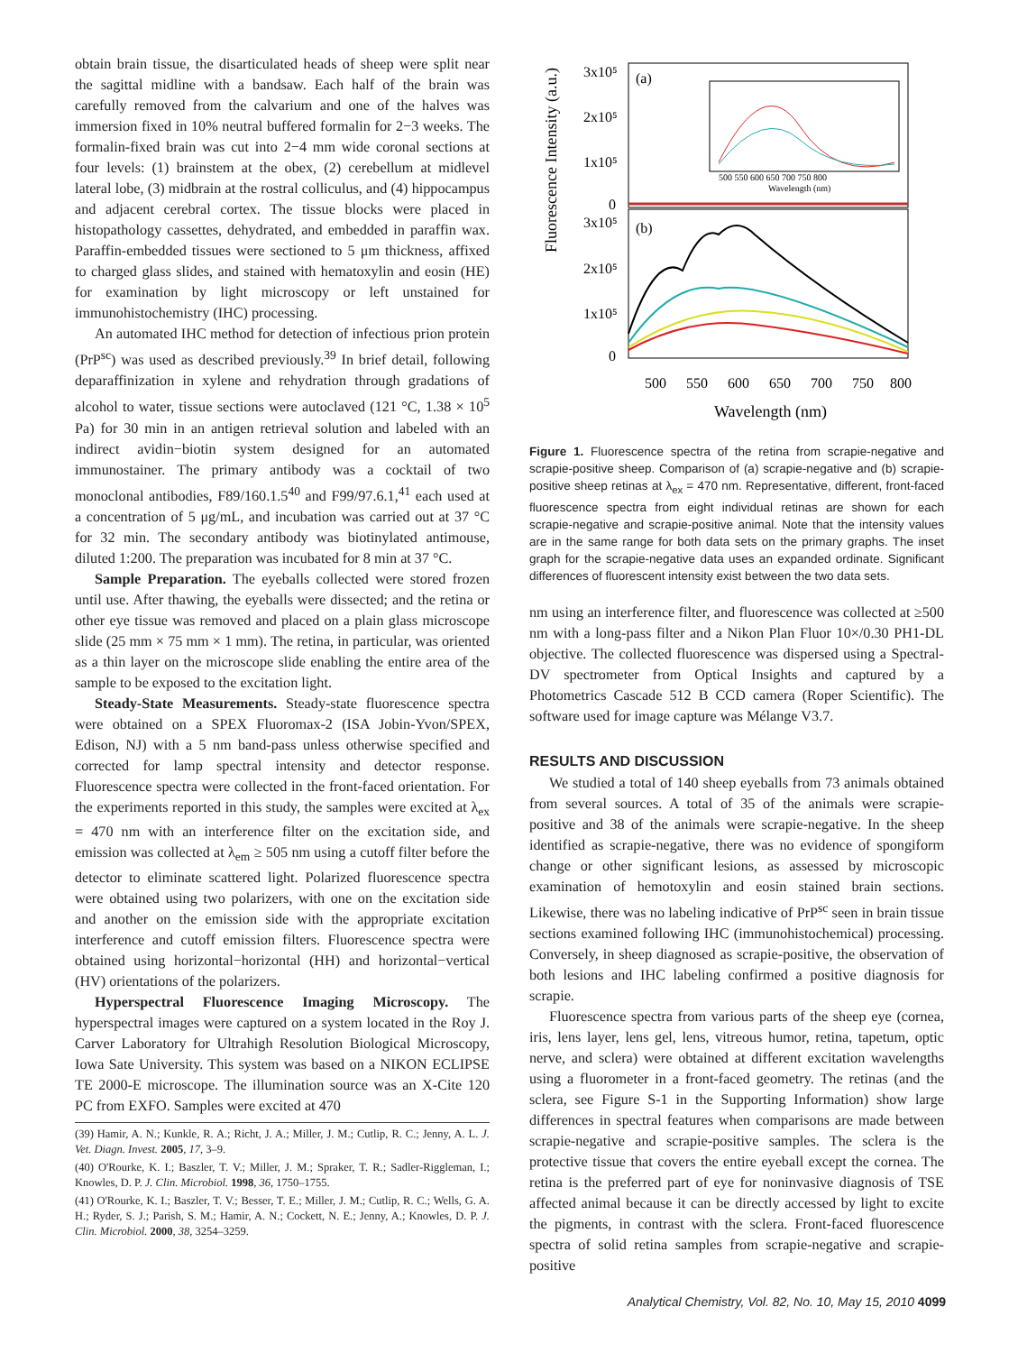obtain brain tissue, the disarticulated heads of sheep were split near the sagittal midline with a bandsaw. Each half of the brain was carefully removed from the calvarium and one of the halves was immersion fixed in 10% neutral buffered formalin for 2−3 weeks. The formalin-fixed brain was cut into 2−4 mm wide coronal sections at four levels: (1) brainstem at the obex, (2) cerebellum at midlevel lateral lobe, (3) midbrain at the rostral colliculus, and (4) hippocampus and adjacent cerebral cortex. The tissue blocks were placed in histopathology cassettes, dehydrated, and embedded in paraffin wax. Paraffin-embedded tissues were sectioned to 5 μm thickness, affixed to charged glass slides, and stained with hematoxylin and eosin (HE) for examination by light microscopy or left unstained for immunohistochemistry (IHC) processing.
An automated IHC method for detection of infectious prion protein (PrP<sup>sc</sup>) was used as described previously.<sup>39</sup> In brief detail, following deparaffinization in xylene and rehydration through gradations of alcohol to water, tissue sections were autoclaved (121 °C, 1.38 × 10<sup>5</sup> Pa) for 30 min in an antigen retrieval solution and labeled with an indirect avidin−biotin system designed for an automated immunostainer. The primary antibody was a cocktail of two monoclonal antibodies, F89/160.1.5<sup>40</sup> and F99/97.6.1,<sup>41</sup> each used at a concentration of 5 μg/mL, and incubation was carried out at 37 °C for 32 min. The secondary antibody was biotinylated antimouse, diluted 1:200. The preparation was incubated for 8 min at 37 °C.
Sample Preparation. The eyeballs collected were stored frozen until use. After thawing, the eyeballs were dissected; and the retina or other eye tissue was removed and placed on a plain glass microscope slide (25 mm × 75 mm × 1 mm). The retina, in particular, was oriented as a thin layer on the microscope slide enabling the entire area of the sample to be exposed to the excitation light.
Steady-State Measurements. Steady-state fluorescence spectra were obtained on a SPEX Fluoromax-2 (ISA Jobin-Yvon/SPEX, Edison, NJ) with a 5 nm band-pass unless otherwise specified and corrected for lamp spectral intensity and detector response. Fluorescence spectra were collected in the front-faced orientation. For the experiments reported in this study, the samples were excited at λ<sub>ex</sub> = 470 nm with an interference filter on the excitation side, and emission was collected at λ<sub>em</sub> ≥ 505 nm using a cutoff filter before the detector to eliminate scattered light. Polarized fluorescence spectra were obtained using two polarizers, with one on the excitation side and another on the emission side with the appropriate excitation interference and cutoff emission filters. Fluorescence spectra were obtained using horizontal−horizontal (HH) and horizontal−vertical (HV) orientations of the polarizers.
Hyperspectral Fluorescence Imaging Microscopy. The hyperspectral images were captured on a system located in the Roy J. Carver Laboratory for Ultrahigh Resolution Biological Microscopy, Iowa Sate University. This system was based on a NIKON ECLIPSE TE 2000-E microscope. The illumination source was an X-Cite 120 PC from EXFO. Samples were excited at 470
(39) Hamir, A. N.; Kunkle, R. A.; Richt, J. A.; Miller, J. M.; Cutlip, R. C.; Jenny, A. L. J. Vet. Diagn. Invest. 2005, 17, 3–9.
(40) O'Rourke, K. I.; Baszler, T. V.; Miller, J. M.; Spraker, T. R.; Sadler-Riggleman, I.; Knowles, D. P. J. Clin. Microbiol. 1998, 36, 1750–1755.
(41) O'Rourke, K. I.; Baszler, T. V.; Besser, T. E.; Miller, J. M.; Cutlip, R. C.; Wells, G. A. H.; Ryder, S. J.; Parish, S. M.; Hamir, A. N.; Cockett, N. E.; Jenny, A.; Knowles, D. P. J. Clin. Microbiol. 2000, 38, 3254–3259.
Fluorescence Intensity (a.u.)
3x10⁵
2x10⁵
1x10⁵
0
3x10⁵
2x10⁵
1x10⁵
0
(a)
(b)
500 550 600 650 700 750 800
Wavelength (nm)
500
550
600
650
700
750
800
Wavelength (nm)
Figure 1. Fluorescence spectra of the retina from scrapie-negative and scrapie-positive sheep. Comparison of (a) scrapie-negative and (b) scrapie-positive sheep retinas at λ<sub>ex</sub> = 470 nm. Representative, different, front-faced fluorescence spectra from eight individual retinas are shown for each scrapie-negative and scrapie-positive animal. Note that the intensity values are in the same range for both data sets on the primary graphs. The inset graph for the scrapie-negative data uses an expanded ordinate. Significant differences of fluorescent intensity exist between the two data sets.
nm using an interference filter, and fluorescence was collected at ≥500 nm with a long-pass filter and a Nikon Plan Fluor 10×/0.30 PH1-DL objective. The collected fluorescence was dispersed using a Spectral-DV spectrometer from Optical Insights and captured by a Photometrics Cascade 512 B CCD camera (Roper Scientific). The software used for image capture was Mélange V3.7.
RESULTS AND DISCUSSION
We studied a total of 140 sheep eyeballs from 73 animals obtained from several sources. A total of 35 of the animals were scrapie-positive and 38 of the animals were scrapie-negative. In the sheep identified as scrapie-negative, there was no evidence of spongiform change or other significant lesions, as assessed by microscopic examination of hemotoxylin and eosin stained brain sections. Likewise, there was no labeling indicative of PrP<sup>sc</sup> seen in brain tissue sections examined following IHC (immunohistochemical) processing. Conversely, in sheep diagnosed as scrapie-positive, the observation of both lesions and IHC labeling confirmed a positive diagnosis for scrapie.
Fluorescence spectra from various parts of the sheep eye (cornea, iris, lens layer, lens gel, lens, vitreous humor, retina, tapetum, optic nerve, and sclera) were obtained at different excitation wavelengths using a fluorometer in a front-faced geometry. The retinas (and the sclera, see Figure S-1 in the Supporting Information) show large differences in spectral features when comparisons are made between scrapie-negative and scrapie-positive samples. The sclera is the protective tissue that covers the entire eyeball except the cornea. The retina is the preferred part of eye for noninvasive diagnosis of TSE affected animal because it can be directly accessed by light to excite the pigments, in contrast with the sclera. Front-faced fluorescence spectra of solid retina samples from scrapie-negative and scrapie-positive
Analytical Chemistry, Vol. 82, No. 10, May 15, 2010 4099